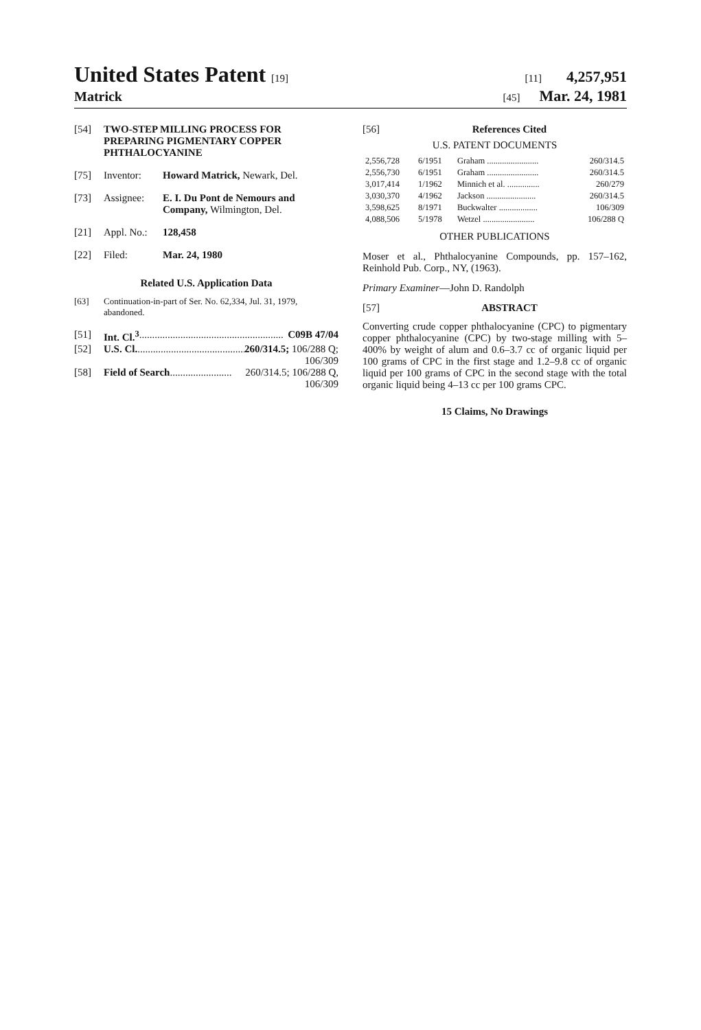United States Patent [19] [11] 4,257,951
Matrick
[45] Mar. 24, 1981
[54] TWO-STEP MILLING PROCESS FOR PREPARING PIGMENTARY COPPER PHTHALOCYANINE
[75] Inventor: Howard Matrick, Newark, Del.
[73] Assignee: E. I. Du Pont de Nemours and Company, Wilmington, Del.
[21] Appl. No.: 128,458
[22] Filed: Mar. 24, 1980
Related U.S. Application Data
[63] Continuation-in-part of Ser. No. 62,334, Jul. 31, 1979, abandoned.
[51] Int. Cl.<sup>3</sup> ........................................................ C09B 47/04
[52] U.S. Cl. .......................................... 260/314.5; 106/288 Q;
106/309
[58] Field of Search ........................ 260/314.5; 106/288 Q,
106/309
[56] References Cited
U.S. PATENT DOCUMENTS
| 2,556,728 | 6/1951 | Graham ........................ | 260/314.5 |
| 2,556,730 | 6/1951 | Graham ........................ | 260/314.5 |
| 3,017,414 | 1/1962 | Minnich et al. ............... | 260/279 |
| 3,030,370 | 4/1962 | Jackson ....................... | 260/314.5 |
| 3,598,625 | 8/1971 | Buckwalter .................. | 106/309 |
| 4,088,506 | 5/1978 | Wetzel ........................ | 106/288 Q |
OTHER PUBLICATIONS
Moser et al., Phthalocyanine Compounds, pp. 157–162, Reinhold Pub. Corp., NY, (1963).
Primary Examiner—John D. Randolph
[57] ABSTRACT
Converting crude copper phthalocyanine (CPC) to pigmentary copper phthalocyanine (CPC) by two-stage milling with 5–400% by weight of alum and 0.6–3.7 cc of organic liquid per 100 grams of CPC in the first stage and 1.2–9.8 cc of organic liquid per 100 grams of CPC in the second stage with the total organic liquid being 4–13 cc per 100 grams CPC.
15 Claims, No Drawings